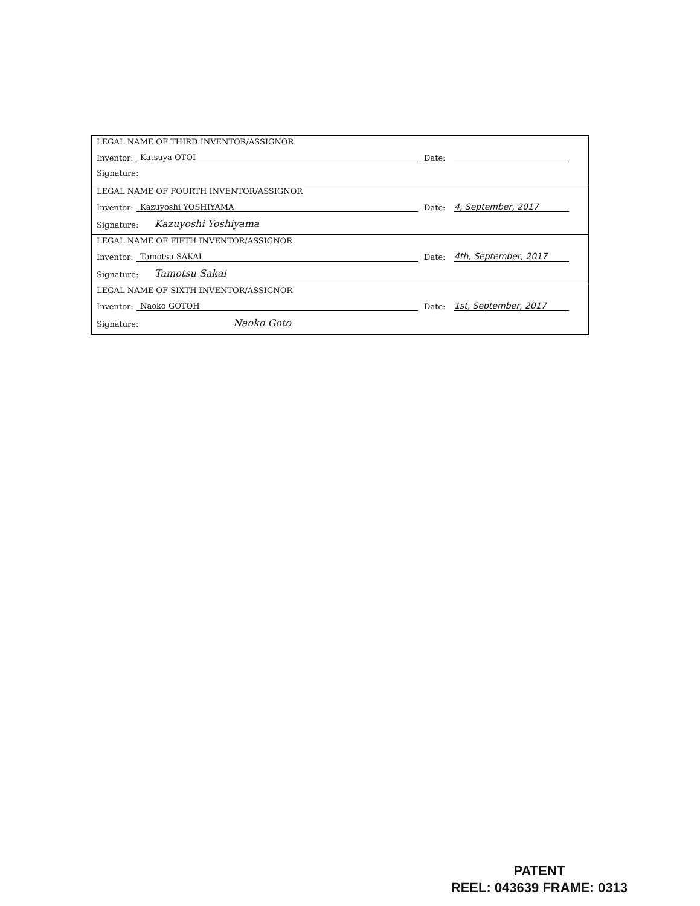LEGAL NAME OF THIRD INVENTOR/ASSIGNOR
Inventor: Katsuya OTOI Date:
Signature:
LEGAL NAME OF FOURTH INVENTOR/ASSIGNOR
Inventor: Kazuyoshi YOSHIYAMA Date: 4, September, 2017
Signature: Kazuyoshi Yoshiyama
LEGAL NAME OF FIFTH INVENTOR/ASSIGNOR
Inventor: Tamotsu SAKAI Date: 4th, September, 2017
Signature: Tamotsu Sakai
LEGAL NAME OF SIXTH INVENTOR/ASSIGNOR
Inventor: Naoko GOTOH Date: 1st, September, 2017
Signature: Naoko Goto
PATENT
REEL: 043639 FRAME: 0313